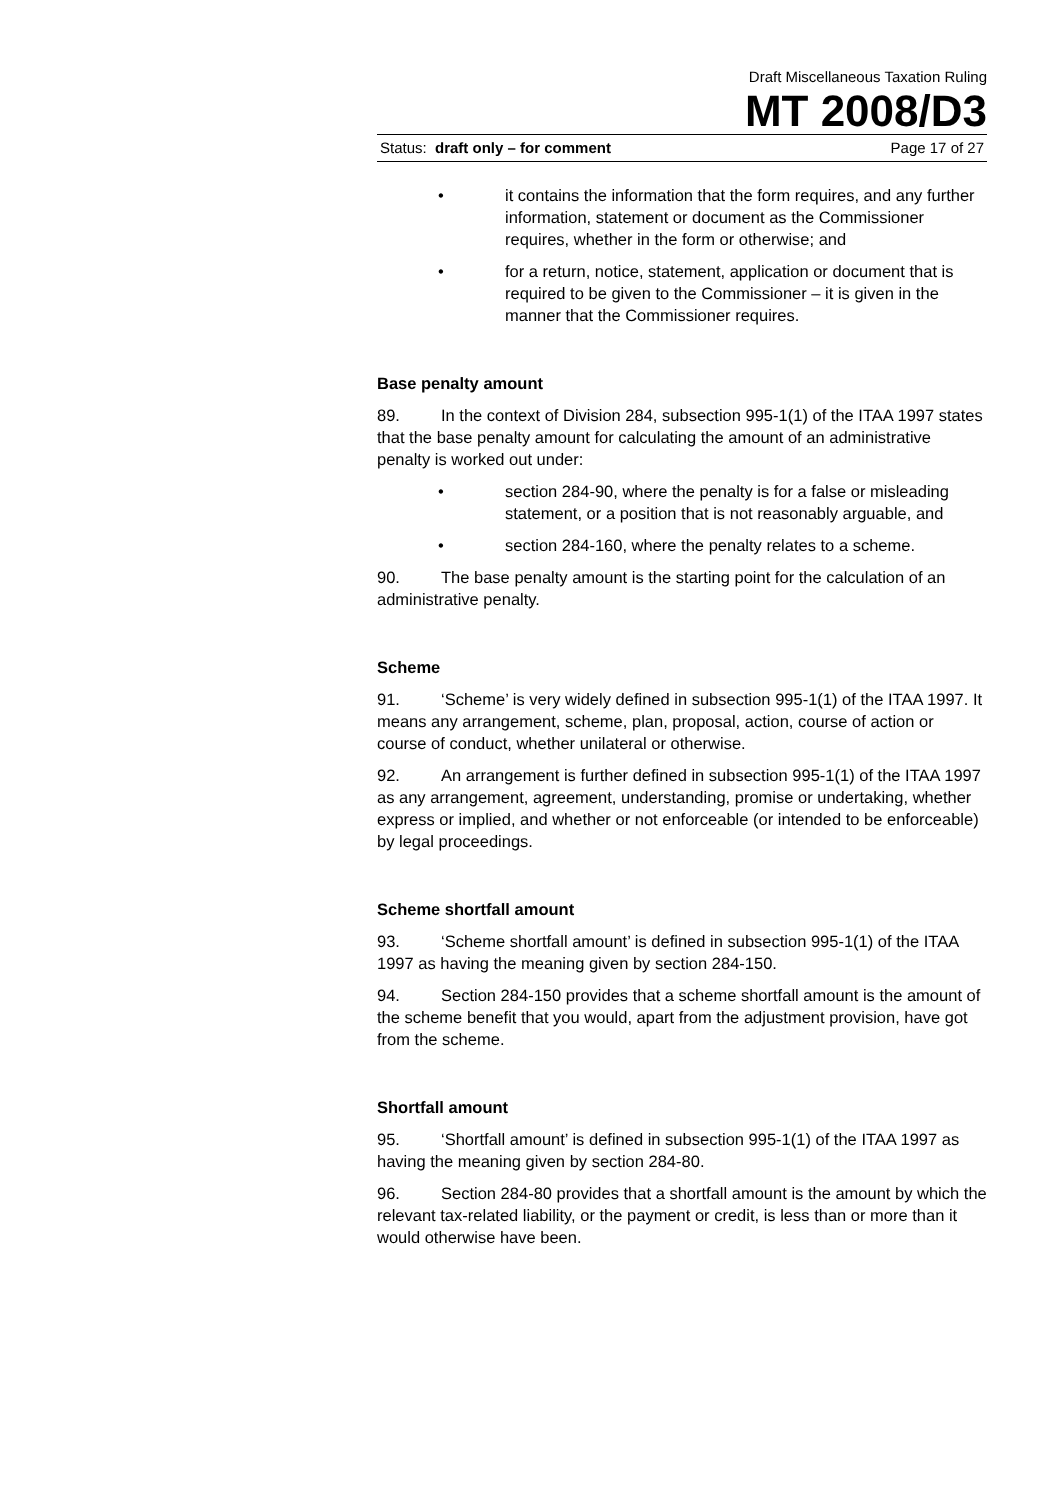Draft Miscellaneous Taxation Ruling
MT 2008/D3
Status: draft only – for comment Page 17 of 27
• it contains the information that the form requires, and any further information, statement or document as the Commissioner requires, whether in the form or otherwise; and
• for a return, notice, statement, application or document that is required to be given to the Commissioner – it is given in the manner that the Commissioner requires.
Base penalty amount
89. In the context of Division 284, subsection 995-1(1) of the ITAA 1997 states that the base penalty amount for calculating the amount of an administrative penalty is worked out under:
• section 284-90, where the penalty is for a false or misleading statement, or a position that is not reasonably arguable, and
• section 284-160, where the penalty relates to a scheme.
90. The base penalty amount is the starting point for the calculation of an administrative penalty.
Scheme
91. ‘Scheme’ is very widely defined in subsection 995-1(1) of the ITAA 1997. It means any arrangement, scheme, plan, proposal, action, course of action or course of conduct, whether unilateral or otherwise.
92. An arrangement is further defined in subsection 995-1(1) of the ITAA 1997 as any arrangement, agreement, understanding, promise or undertaking, whether express or implied, and whether or not enforceable (or intended to be enforceable) by legal proceedings.
Scheme shortfall amount
93. ‘Scheme shortfall amount’ is defined in subsection 995-1(1) of the ITAA 1997 as having the meaning given by section 284-150.
94. Section 284-150 provides that a scheme shortfall amount is the amount of the scheme benefit that you would, apart from the adjustment provision, have got from the scheme.
Shortfall amount
95. ‘Shortfall amount’ is defined in subsection 995-1(1) of the ITAA 1997 as having the meaning given by section 284-80.
96. Section 284-80 provides that a shortfall amount is the amount by which the relevant tax-related liability, or the payment or credit, is less than or more than it would otherwise have been.